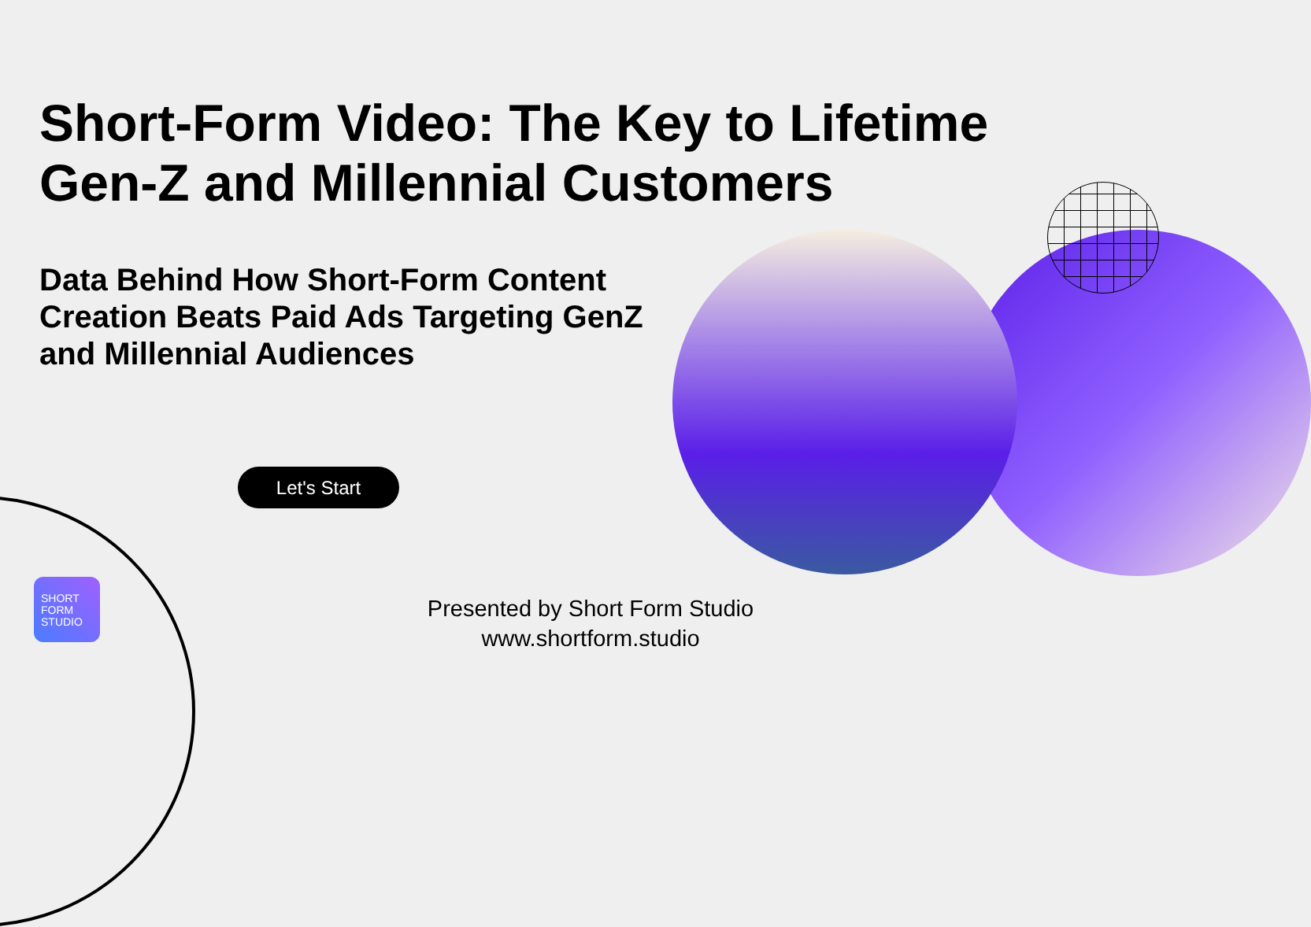Short-Form Video: The Key to Lifetime Gen-Z and Millennial Customers
Data Behind How Short-Form Content Creation Beats Paid Ads Targeting GenZ and Millennial Audiences
Let's Start
Presented by Short Form Studio
www.shortform.studio
SHORT
FORM
STUDIO